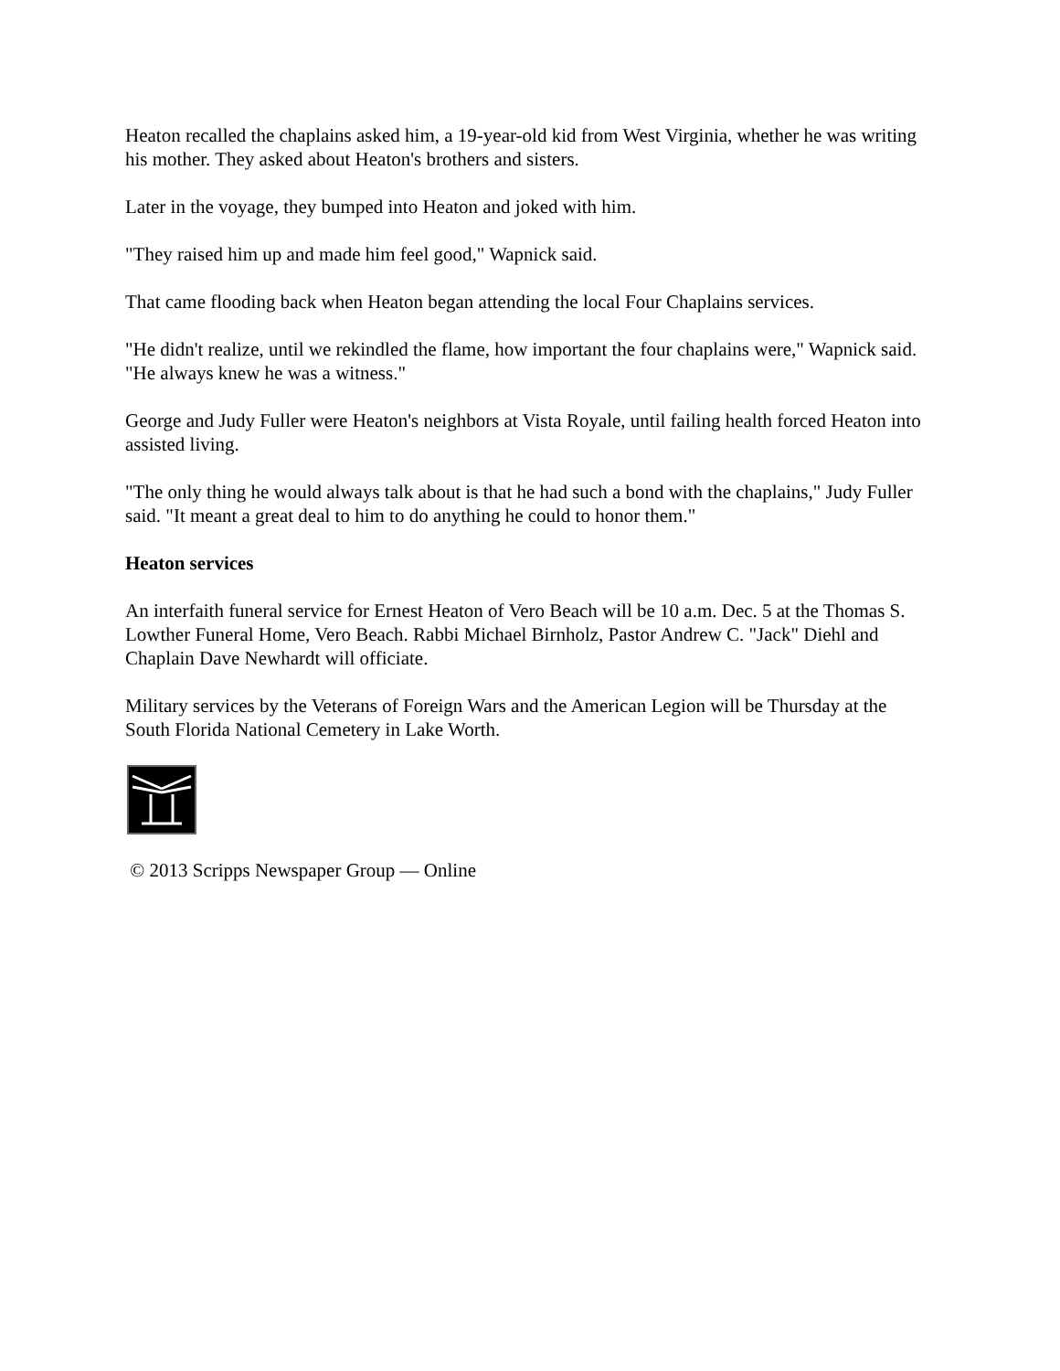Heaton recalled the chaplains asked him, a 19-year-old kid from West Virginia, whether he was writing his mother. They asked about Heaton's brothers and sisters.
Later in the voyage, they bumped into Heaton and joked with him.
"They raised him up and made him feel good," Wapnick said.
That came flooding back when Heaton began attending the local Four Chaplains services.
"He didn't realize, until we rekindled the flame, how important the four chaplains were," Wapnick said. "He always knew he was a witness."
George and Judy Fuller were Heaton's neighbors at Vista Royale, until failing health forced Heaton into assisted living.
"The only thing he would always talk about is that he had such a bond with the chaplains," Judy Fuller said. "It meant a great deal to him to do anything he could to honor them."
Heaton services
An interfaith funeral service for Ernest Heaton of Vero Beach will be 10 a.m. Dec. 5 at the Thomas S. Lowther Funeral Home, Vero Beach. Rabbi Michael Birnholz, Pastor Andrew C. "Jack" Diehl and Chaplain Dave Newhardt will officiate.
Military services by the Veterans of Foreign Wars and the American Legion will be Thursday at the South Florida National Cemetery in Lake Worth.
© 2013 Scripps Newspaper Group — Online